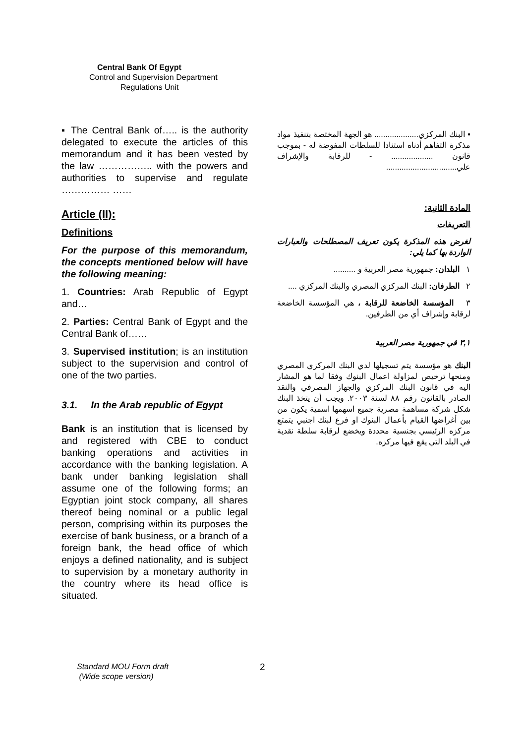Central Bank Of Egypt
Control and Supervision Department
Regulations Unit
▪ The Central Bank of….. is the authority delegated to execute the articles of this memorandum and it has been vested by the law …………….. with the powers and authorities to supervise and regulate …………… ……
Article (II):
Definitions
For the purpose of this memorandum, the concepts mentioned below will have the following meaning:
1. Countries: Arab Republic of Egypt and…
2. Parties: Central Bank of Egypt and the Central Bank of……
3. Supervised institution; is an institution subject to the supervision and control of one of the two parties.
3.1. In the Arab republic of Egypt
Bank is an institution that is licensed by and registered with CBE to conduct banking operations and activities in accordance with the banking legislation. A bank under banking legislation shall assume one of the following forms; an Egyptian joint stock company, all shares thereof being nominal or a public legal person, comprising within its purposes the exercise of bank business, or a branch of a foreign bank, the head office of which enjoys a defined nationality, and is subject to supervision by a monetary authority in the country where its head office is situated.
▪ البنك المركزي.................... هو الجهة المختصة بتنفيذ مواد مذكرة التفاهم أدناه استنادا للسلطات المفوضة له - بموجب قانون ................... - للرقابة والإشراف علي................................
المادة الثانية:
التعريفات
لغرض هذه المذكرة يكون تعريف المصطلحات والعبارات الواردة بها كما يلي:
١ البلدان: جمهورية مصر العربية و ..........
٢ الطرفان: البنك المركزي المصري والبنك المركزي ....
٣ المؤسسة الخاضعة للرقابة ، هي المؤسسة الخاضعة لرقابة وإشراف أي من الطرفين.
٣,١ في جمهورية مصر العربية
البنك هو مؤسسة يتم تسجيلها لدي البنك المركزي المصري ومنحها ترخيص لمزاولة اعمال البنوك وفقا لما هو المشار اليه في قانون البنك المركزي والجهاز المصرفي والنقد الصادر بالقانون رقم ٨٨ لسنة ٢٠٠٣. ويجب أن يتخذ البنك شكل شركة مساهمة مصرية جميع اسهمها اسمية يكون من بين أغراضها القيام بأعمال البنوك او فرع لبنك اجنبي يتمتع مركزه الرئيسي بجنسية محددة ويخضع لرقابة سلطة نقدية في البلد التي يقع فيها مركزه.
Standard MOU Form draft
(Wide scope version)
2